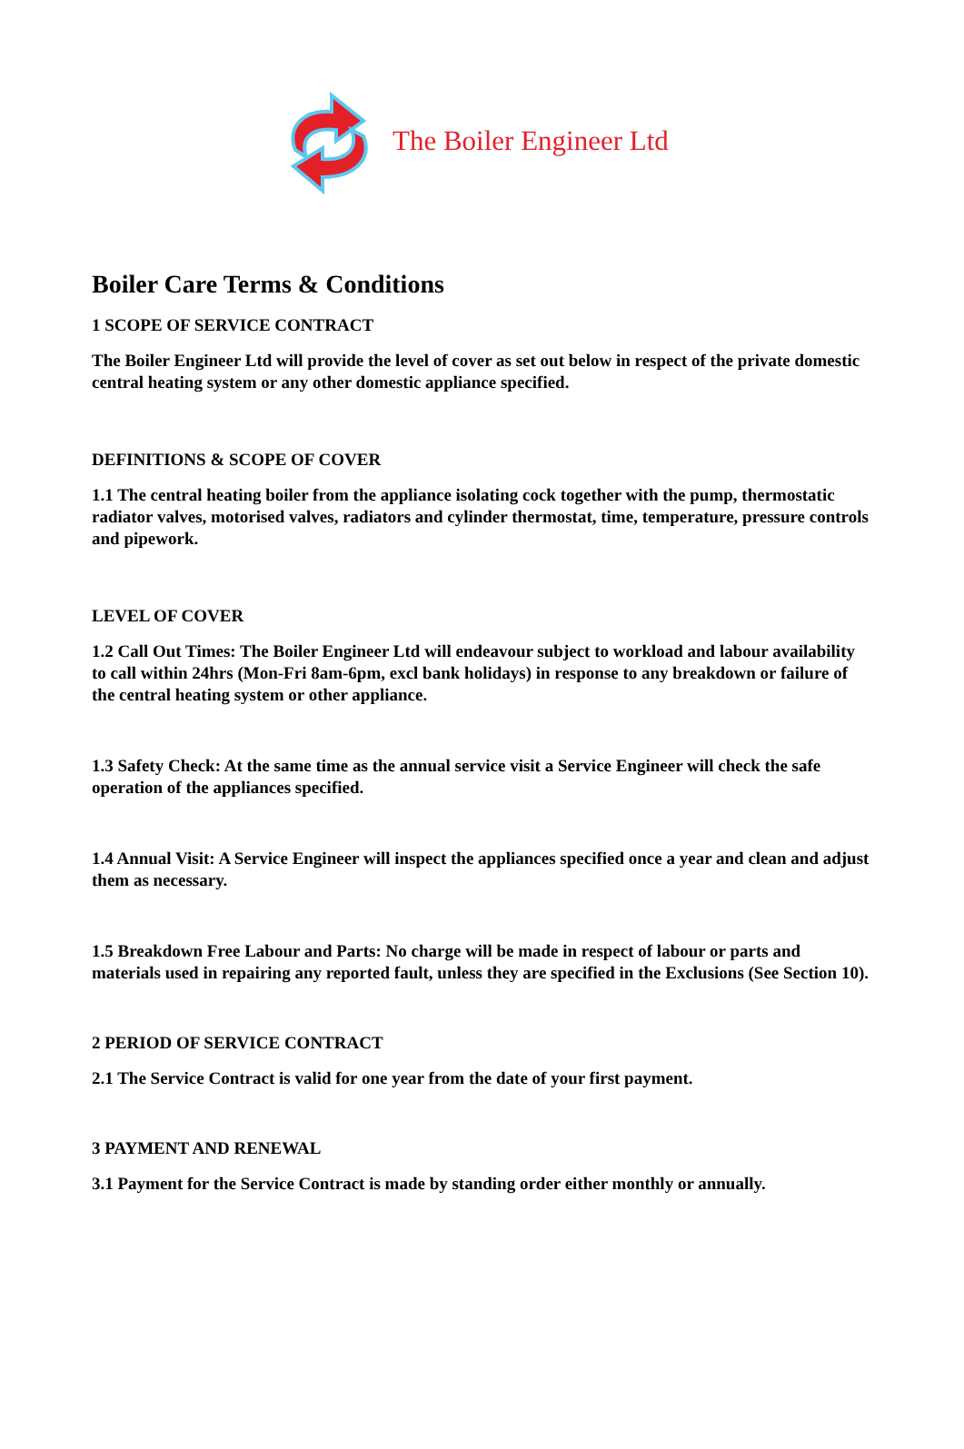The Boiler Engineer Ltd
Boiler Care Terms & Conditions
1 SCOPE OF SERVICE CONTRACT
The Boiler Engineer Ltd will provide the level of cover as set out below in respect of the private domestic central heating system or any other domestic appliance specified.
DEFINITIONS & SCOPE OF COVER
1.1 The central heating boiler from the appliance isolating cock together with the pump, thermostatic radiator valves, motorised valves, radiators and cylinder thermostat, time, temperature, pressure controls and pipework.
LEVEL OF COVER
1.2 Call Out Times: The Boiler Engineer Ltd will endeavour subject to workload and labour availability to call within 24hrs (Mon-Fri 8am-6pm, excl bank holidays) in response to any breakdown or failure of the central heating system or other appliance.
1.3 Safety Check: At the same time as the annual service visit a Service Engineer will check the safe operation of the appliances specified.
1.4 Annual Visit: A Service Engineer will inspect the appliances specified once a year and clean and adjust them as necessary.
1.5 Breakdown Free Labour and Parts: No charge will be made in respect of labour or parts and materials used in repairing any reported fault, unless they are specified in the Exclusions (See Section 10).
2 PERIOD OF SERVICE CONTRACT
2.1 The Service Contract is valid for one year from the date of your first payment.
3 PAYMENT AND RENEWAL
3.1 Payment for the Service Contract is made by standing order either monthly or annually.